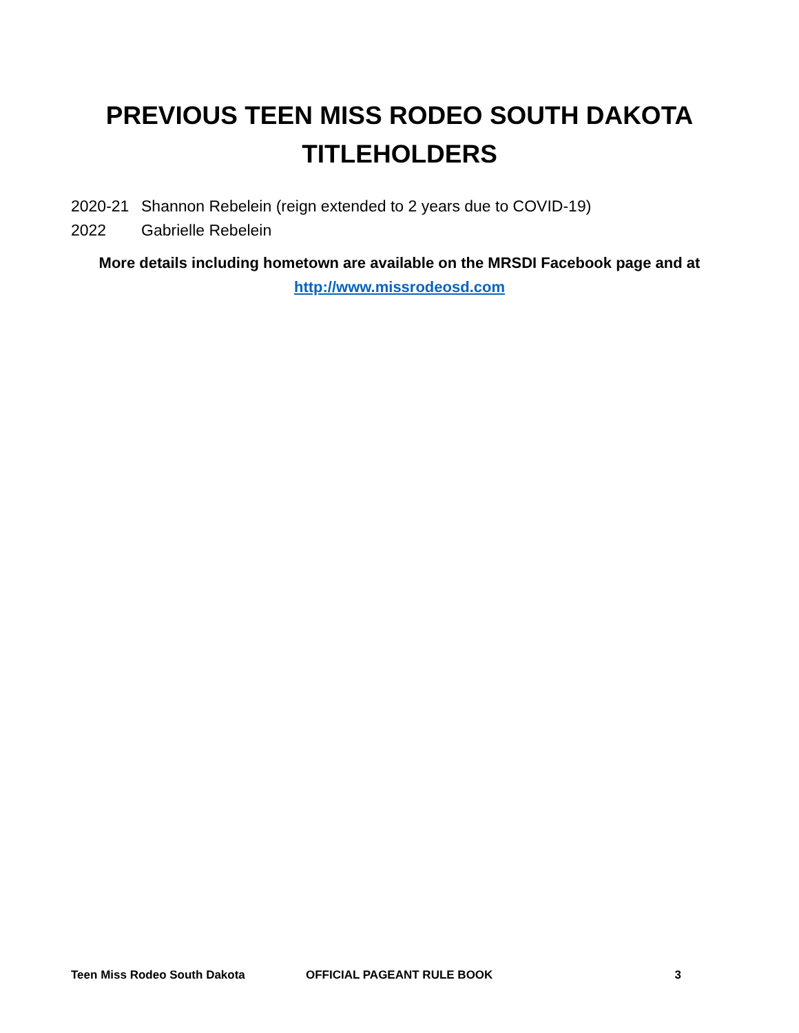PREVIOUS TEEN MISS RODEO SOUTH DAKOTA
TITLEHOLDERS
2020-21 Shannon Rebelein (reign extended to 2 years due to COVID-19)
2022 Gabrielle Rebelein
More details including hometown are available on the MRSDI Facebook page and at
http://www.missrodeosd.com
Teen Miss Rodeo South Dakota OFFICIAL PAGEANT RULE BOOK 3